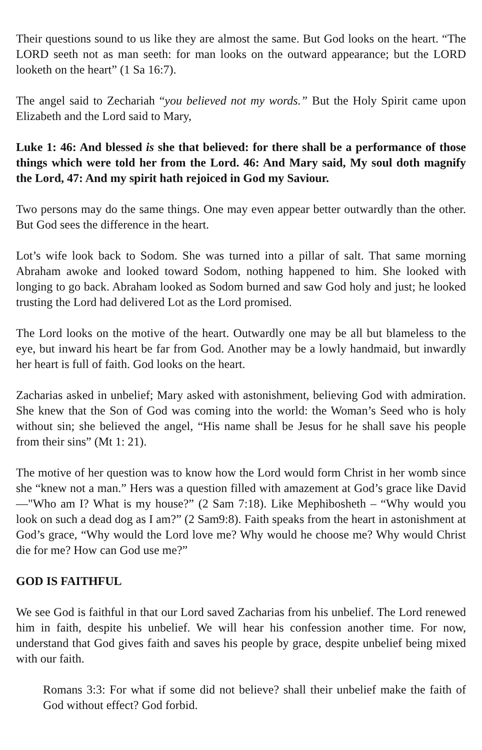Their questions sound to us like they are almost the same. But God looks on the heart. “The LORD seeth not as man seeth: for man looks on the outward appearance; but the LORD looketh on the heart” (1 Sa 16:7).
The angel said to Zechariah “you believed not my words.” But the Holy Spirit came upon Elizabeth and the Lord said to Mary,
Luke 1: 46: And blessed is she that believed: for there shall be a performance of those things which were told her from the Lord. 46: And Mary said, My soul doth magnify the Lord, 47: And my spirit hath rejoiced in God my Saviour.
Two persons may do the same things. One may even appear better outwardly than the other. But God sees the difference in the heart.
Lot’s wife look back to Sodom. She was turned into a pillar of salt. That same morning Abraham awoke and looked toward Sodom, nothing happened to him. She looked with longing to go back. Abraham looked as Sodom burned and saw God holy and just; he looked trusting the Lord had delivered Lot as the Lord promised.
The Lord looks on the motive of the heart. Outwardly one may be all but blameless to the eye, but inward his heart be far from God. Another may be a lowly handmaid, but inwardly her heart is full of faith. God looks on the heart.
Zacharias asked in unbelief; Mary asked with astonishment, believing God with admiration. She knew that the Son of God was coming into the world: the Woman’s Seed who is holy without sin; she believed the angel, “His name shall be Jesus for he shall save his people from their sins” (Mt 1: 21).
The motive of her question was to know how the Lord would form Christ in her womb since she “knew not a man.” Hers was a question filled with amazement at God’s grace like David—"Who am I? What is my house?” (2 Sam 7:18). Like Mephibosheth – “Why would you look on such a dead dog as I am?” (2 Sam9:8). Faith speaks from the heart in astonishment at God’s grace, “Why would the Lord love me? Why would he choose me? Why would Christ die for me? How can God use me?”
GOD IS FAITHFUL
We see God is faithful in that our Lord saved Zacharias from his unbelief. The Lord renewed him in faith, despite his unbelief. We will hear his confession another time. For now, understand that God gives faith and saves his people by grace, despite unbelief being mixed with our faith.
Romans 3:3: For what if some did not believe? shall their unbelief make the faith of God without effect? God forbid.